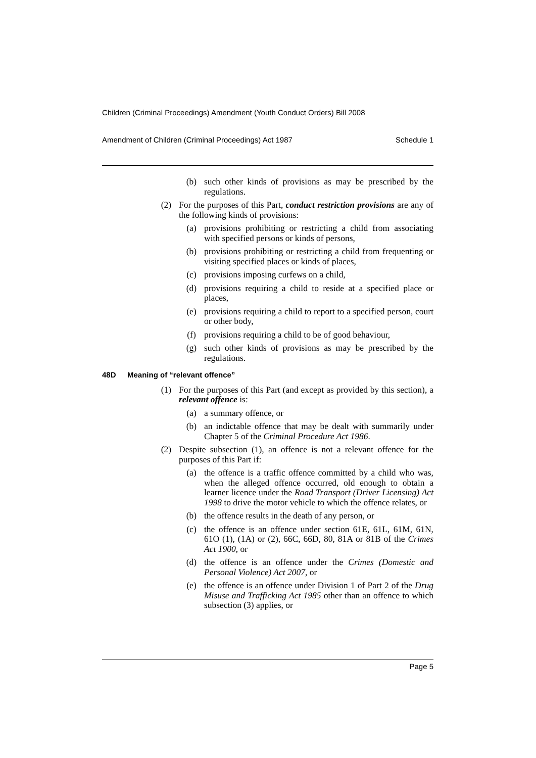Children (Criminal Proceedings) Amendment (Youth Conduct Orders) Bill 2008
Amendment of Children (Criminal Proceedings) Act 1987 Schedule 1
(b) such other kinds of provisions as may be prescribed by the regulations.
(2) For the purposes of this Part, conduct restriction provisions are any of the following kinds of provisions:
(a) provisions prohibiting or restricting a child from associating with specified persons or kinds of persons,
(b) provisions prohibiting or restricting a child from frequenting or visiting specified places or kinds of places,
(c) provisions imposing curfews on a child,
(d) provisions requiring a child to reside at a specified place or places,
(e) provisions requiring a child to report to a specified person, court or other body,
(f) provisions requiring a child to be of good behaviour,
(g) such other kinds of provisions as may be prescribed by the regulations.
48D Meaning of “relevant offence”
(1) For the purposes of this Part (and except as provided by this section), a relevant offence is:
(a) a summary offence, or
(b) an indictable offence that may be dealt with summarily under Chapter 5 of the Criminal Procedure Act 1986.
(2) Despite subsection (1), an offence is not a relevant offence for the purposes of this Part if:
(a) the offence is a traffic offence committed by a child who was, when the alleged offence occurred, old enough to obtain a learner licence under the Road Transport (Driver Licensing) Act 1998 to drive the motor vehicle to which the offence relates, or
(b) the offence results in the death of any person, or
(c) the offence is an offence under section 61E, 61L, 61M, 61N, 61O (1), (1A) or (2), 66C, 66D, 80, 81A or 81B of the Crimes Act 1900, or
(d) the offence is an offence under the Crimes (Domestic and Personal Violence) Act 2007, or
(e) the offence is an offence under Division 1 of Part 2 of the Drug Misuse and Trafficking Act 1985 other than an offence to which subsection (3) applies, or
Page 5